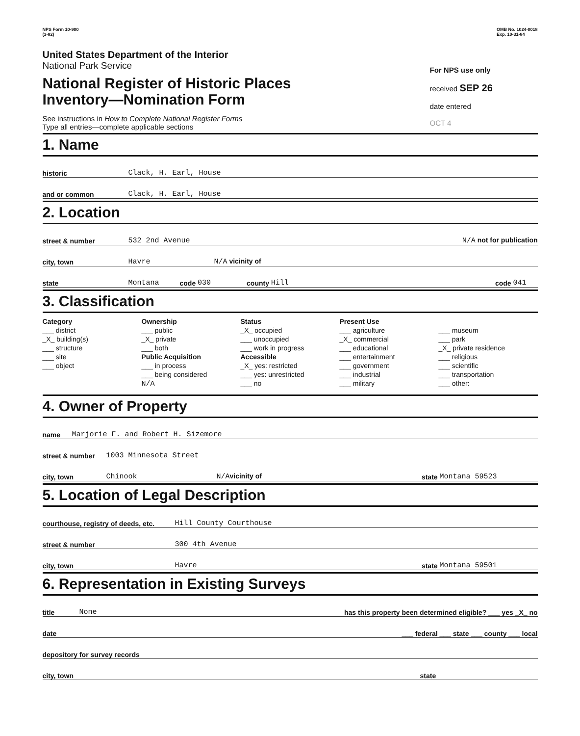NPS Form 10-900
(3-82)
OMB No. 1024-0018
Exp. 10-31-84
United States Department of the Interior
National Park Service
National Register of Historic Places
Inventory—Nomination Form
See instructions in How to Complete National Register Forms
Type all entries—complete applicable sections
For NPS use only
received SEP 26
date entered
OCT 4
1. Name
historic Clack, H. Earl, House
and or common Clack, H. Earl, House
2. Location
street & number 532 2nd Avenue N/A not for publication
city, town Havre N/A vicinity of
state Montana code 030 county Hill code 041
3. Classification
Category
___ district
_X_ building(s)
___ structure
___ site
___ object
Ownership
___ public
_X_ private
___ both
Public Acquisition
___ in process
___ being considered
N/A
Status
_X_ occupied
___ unoccupied
___ work in progress
Accessible
_X_ yes: restricted
___ yes: unrestricted
___ no
Present Use
___ agriculture
_X_ commercial
___ educational
___ entertainment
___ government
___ industrial
___ military
___ museum
___ park
_X_ private residence
___ religious
___ scientific
___ transportation
___ other:
4. Owner of Property
name Marjorie F. and Robert H. Sizemore
street & number 1003 Minnesota Street
city, town Chinook N/A vicinity of state Montana 59523
5. Location of Legal Description
courthouse, registry of deeds, etc. Hill County Courthouse
street & number 300 4th Avenue
city, town Havre state Montana 59501
6. Representation in Existing Surveys
title None has this property been determined eligible? ___ yes _X_ no
date ___ federal ___ state ___ county ___ local
depository for survey records
city, town state